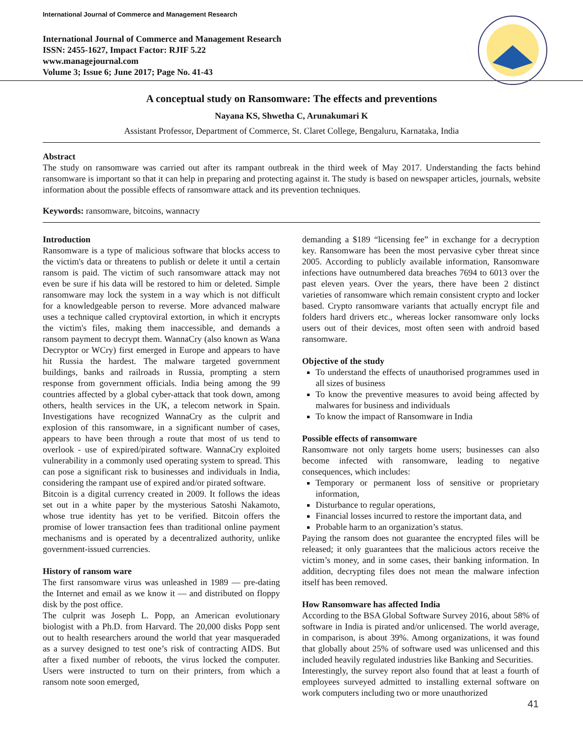International Journal of Commerce and Management Research
International Journal of Commerce and Management Research
ISSN: 2455-1627, Impact Factor: RJIF 5.22
www.managejournal.com
Volume 3; Issue 6; June 2017; Page No. 41-43
A conceptual study on Ransomware: The effects and preventions
Nayana KS, Shwetha C, Arunakumari K
Assistant Professor, Department of Commerce, St. Claret College, Bengaluru, Karnataka, India
Abstract
The study on ransomware was carried out after its rampant outbreak in the third week of May 2017. Understanding the facts behind ransomware is important so that it can help in preparing and protecting against it. The study is based on newspaper articles, journals, website information about the possible effects of ransomware attack and its prevention techniques.
Keywords: ransomware, bitcoins, wannacry
Introduction
Ransomware is a type of malicious software that blocks access to the victim's data or threatens to publish or delete it until a certain ransom is paid. The victim of such ransomware attack may not even be sure if his data will be restored to him or deleted. Simple ransomware may lock the system in a way which is not difficult for a knowledgeable person to reverse. More advanced malware uses a technique called cryptoviral extortion, in which it encrypts the victim's files, making them inaccessible, and demands a ransom payment to decrypt them. WannaCry (also known as Wana Decryptor or WCry) first emerged in Europe and appears to have hit Russia the hardest. The malware targeted government buildings, banks and railroads in Russia, prompting a stern response from government officials. India being among the 99 countries affected by a global cyber-attack that took down, among others, health services in the UK, a telecom network in Spain. Investigations have recognized WannaCry as the culprit and explosion of this ransomware, in a significant number of cases, appears to have been through a route that most of us tend to overlook - use of expired/pirated software. WannaCry exploited vulnerability in a commonly used operating system to spread. This can pose a significant risk to businesses and individuals in India, considering the rampant use of expired and/or pirated software.
Bitcoin is a digital currency created in 2009. It follows the ideas set out in a white paper by the mysterious Satoshi Nakamoto, whose true identity has yet to be verified. Bitcoin offers the promise of lower transaction fees than traditional online payment mechanisms and is operated by a decentralized authority, unlike government-issued currencies.
History of ransom ware
The first ransomware virus was unleashed in 1989 — pre-dating the Internet and email as we know it — and distributed on floppy disk by the post office.
The culprit was Joseph L. Popp, an American evolutionary biologist with a Ph.D. from Harvard. The 20,000 disks Popp sent out to health researchers around the world that year masqueraded as a survey designed to test one’s risk of contracting AIDS. But after a fixed number of reboots, the virus locked the computer. Users were instructed to turn on their printers, from which a ransom note soon emerged,
demanding a $189 “licensing fee” in exchange for a decryption key. Ransomware has been the most pervasive cyber threat since 2005. According to publicly available information, Ransomware infections have outnumbered data breaches 7694 to 6013 over the past eleven years. Over the years, there have been 2 distinct varieties of ransomware which remain consistent crypto and locker based. Crypto ransomware variants that actually encrypt file and folders hard drivers etc., whereas locker ransomware only locks users out of their devices, most often seen with android based ransomware.
Objective of the study
To understand the effects of unauthorised programmes used in all sizes of business
To know the preventive measures to avoid being affected by malwares for business and individuals
To know the impact of Ransomware in India
Possible effects of ransomware
Ransomware not only targets home users; businesses can also become infected with ransomware, leading to negative consequences, which includes:
Temporary or permanent loss of sensitive or proprietary information,
Disturbance to regular operations,
Financial losses incurred to restore the important data, and
Probable harm to an organization’s status.
Paying the ransom does not guarantee the encrypted files will be released; it only guarantees that the malicious actors receive the victim’s money, and in some cases, their banking information. In addition, decrypting files does not mean the malware infection itself has been removed.
How Ransomware has affected India
According to the BSA Global Software Survey 2016, about 58% of software in India is pirated and/or unlicensed. The world average, in comparison, is about 39%. Among organizations, it was found that globally about 25% of software used was unlicensed and this included heavily regulated industries like Banking and Securities.
Interestingly, the survey report also found that at least a fourth of employees surveyed admitted to installing external software on work computers including two or more unauthorized
41